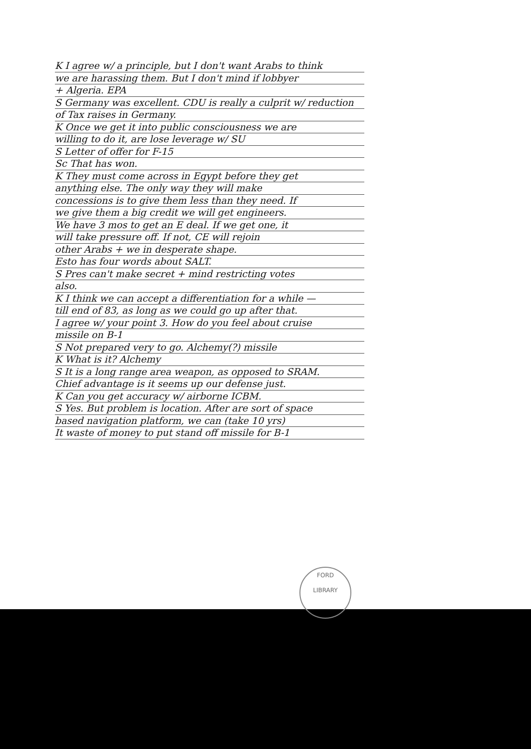K I agree w/ a principle, but I don't want Arabs to think
we are harassing them. But I don't mind if lobbyer
+ Algeria. EPA
S Germany was excellent. CDU is really a culprit w/ reduction
of Tax raises in Germany.
K Once we get it into public consciousness we are
willing to do it, are lose leverage w/ SU
S Letter of offer for F-15
Sc That has won.
K They must come across in Egypt before they get
anything else. The only way they will make
concessions is to give them less than they need. If
we give them a big credit we will get engineers.
We have 3 mos to get an E deal. If we get one, it
will take pressure off. If not, CE will rejoin
other Arabs + we in desperate shape.
Esto has four words about SALT.
S Pres can't make secret + mind restricting votes
also.
K I think we can accept a differentiation for a while —
till end of 83, as long as we could go up after that.
I agree w/ your point 3. How do you feel about cruise
missile on B-1
S Not prepared very to go. Alchemy(?) missile
K What is it? Alchemy
S It is a long range area weapon, as opposed to SRAM.
Chief advantage is it seems up our defense just.
K Can you get accuracy w/ airborne ICBM.
S Yes. But problem is location. After are sort of space
based navigation platform, we can (take 10 yrs)
It waste of money to put stand off missile for B-1
FORD
LIBRARY